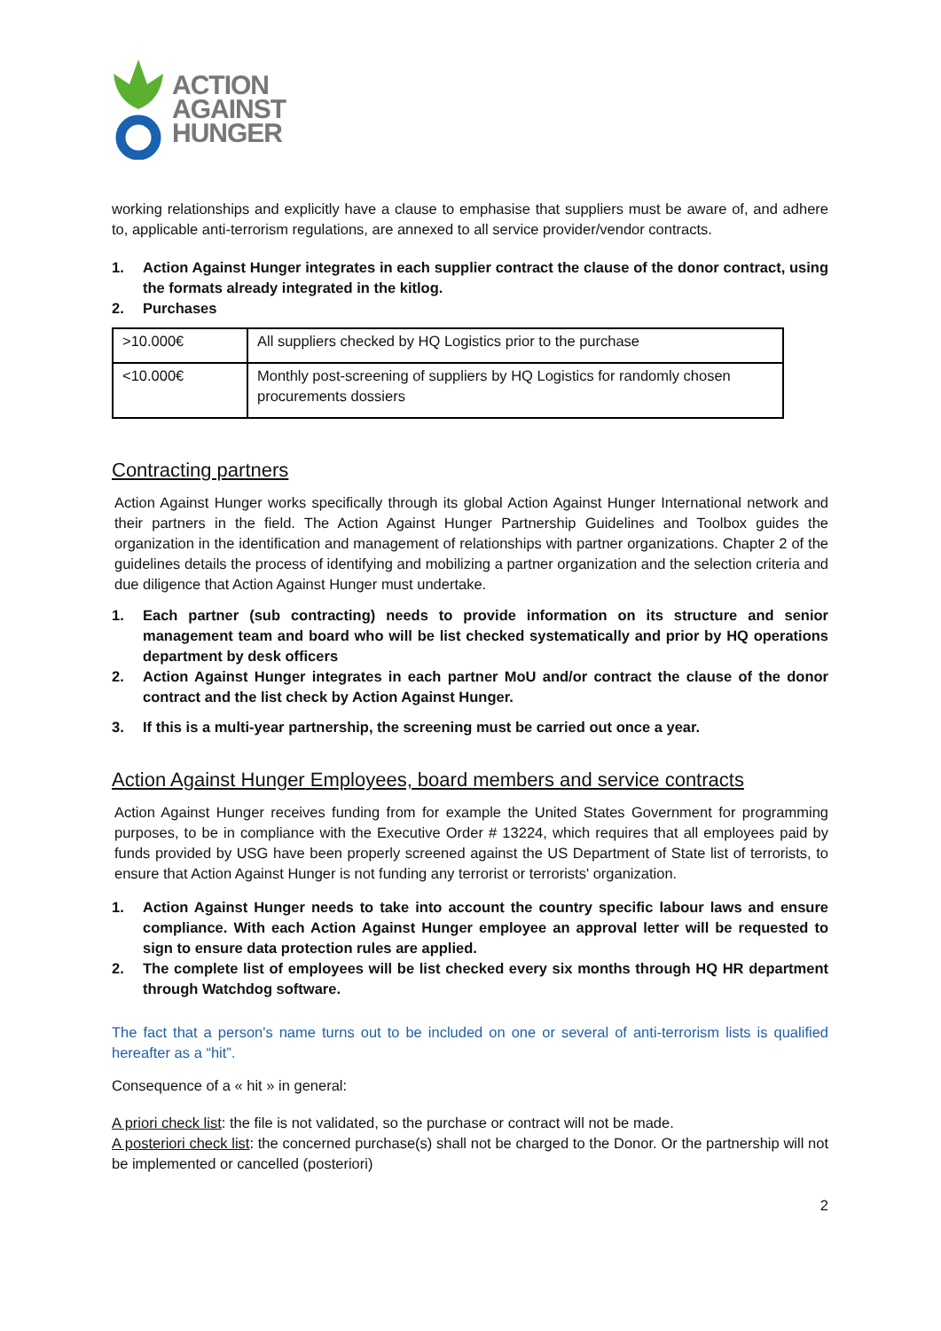ACTION
AGAINST
HUNGER
working relationships and explicitly have a clause to emphasise that suppliers must be aware of, and adhere to, applicable anti-terrorism regulations, are annexed to all service provider/vendor contracts.
1. Action Against Hunger integrates in each supplier contract the clause of the donor contract, using the formats already integrated in the kitlog.
2. Purchases
| >10.000€ | All suppliers checked by HQ Logistics prior to the purchase |
| <10.000€ | Monthly post-screening of suppliers by HQ Logistics for randomly chosen procurements dossiers |
Contracting partners
Action Against Hunger works specifically through its global Action Against Hunger International network and their partners in the field. The Action Against Hunger Partnership Guidelines and Toolbox guides the organization in the identification and management of relationships with partner organizations. Chapter 2 of the guidelines details the process of identifying and mobilizing a partner organization and the selection criteria and due diligence that Action Against Hunger must undertake.
1. Each partner (sub contracting) needs to provide information on its structure and senior management team and board who will be list checked systematically and prior by HQ operations department by desk officers
2. Action Against Hunger integrates in each partner MoU and/or contract the clause of the donor contract and the list check by Action Against Hunger.
3. If this is a multi-year partnership, the screening must be carried out once a year.
Action Against Hunger Employees, board members and service contracts
Action Against Hunger receives funding from for example the United States Government for programming purposes, to be in compliance with the Executive Order # 13224, which requires that all employees paid by funds provided by USG have been properly screened against the US Department of State list of terrorists, to ensure that Action Against Hunger is not funding any terrorist or terrorists' organization.
1. Action Against Hunger needs to take into account the country specific labour laws and ensure compliance. With each Action Against Hunger employee an approval letter will be requested to sign to ensure data protection rules are applied.
2. The complete list of employees will be list checked every six months through HQ HR department through Watchdog software.
The fact that a person's name turns out to be included on one or several of anti-terrorism lists is qualified hereafter as a “hit”.
Consequence of a « hit » in general:
A priori check list: the file is not validated, so the purchase or contract will not be made.
A posteriori check list: the concerned purchase(s) shall not be charged to the Donor. Or the partnership will not be implemented or cancelled (posteriori)
2